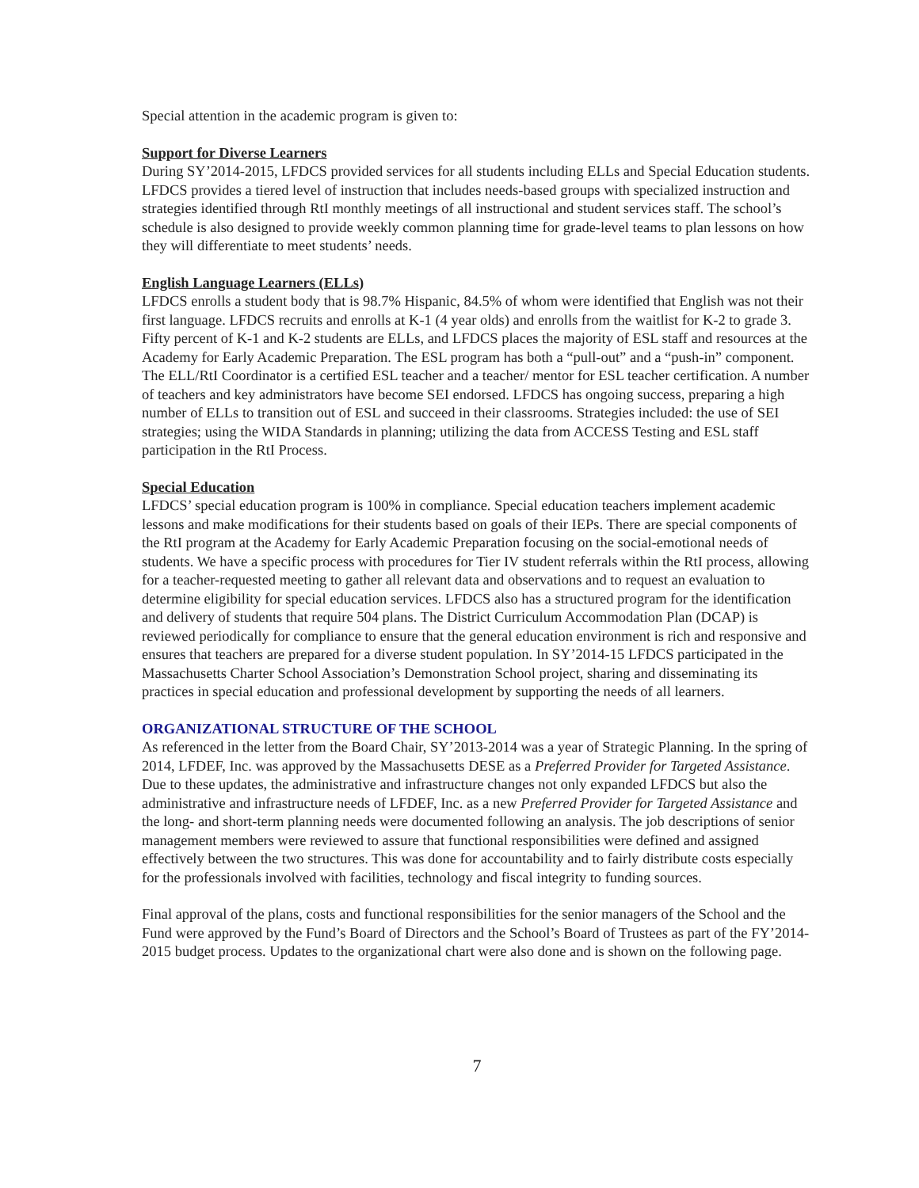Special attention in the academic program is given to:
Support for Diverse Learners
During SY’2014-2015, LFDCS provided services for all students including ELLs and Special Education students. LFDCS provides a tiered level of instruction that includes needs-based groups with specialized instruction and strategies identified through RtI monthly meetings of all instructional and student services staff. The school’s schedule is also designed to provide weekly common planning time for grade-level teams to plan lessons on how they will differentiate to meet students’ needs.
English Language Learners (ELLs)
LFDCS enrolls a student body that is 98.7% Hispanic, 84.5% of whom were identified that English was not their first language. LFDCS recruits and enrolls at K-1 (4 year olds) and enrolls from the waitlist for K-2 to grade 3. Fifty percent of K-1 and K-2 students are ELLs, and LFDCS places the majority of ESL staff and resources at the Academy for Early Academic Preparation. The ESL program has both a “pull-out” and a “push-in” component. The ELL/RtI Coordinator is a certified ESL teacher and a teacher/ mentor for ESL teacher certification. A number of teachers and key administrators have become SEI endorsed. LFDCS has ongoing success, preparing a high number of ELLs to transition out of ESL and succeed in their classrooms. Strategies included: the use of SEI strategies; using the WIDA Standards in planning; utilizing the data from ACCESS Testing and ESL staff participation in the RtI Process.
Special Education
LFDCS’ special education program is 100% in compliance. Special education teachers implement academic lessons and make modifications for their students based on goals of their IEPs. There are special components of the RtI program at the Academy for Early Academic Preparation focusing on the social-emotional needs of students. We have a specific process with procedures for Tier IV student referrals within the RtI process, allowing for a teacher-requested meeting to gather all relevant data and observations and to request an evaluation to determine eligibility for special education services. LFDCS also has a structured program for the identification and delivery of students that require 504 plans. The District Curriculum Accommodation Plan (DCAP) is reviewed periodically for compliance to ensure that the general education environment is rich and responsive and ensures that teachers are prepared for a diverse student population. In SY’2014-15 LFDCS participated in the Massachusetts Charter School Association’s Demonstration School project, sharing and disseminating its practices in special education and professional development by supporting the needs of all learners.
ORGANIZATIONAL STRUCTURE OF THE SCHOOL
As referenced in the letter from the Board Chair, SY’2013-2014 was a year of Strategic Planning. In the spring of 2014, LFDEF, Inc. was approved by the Massachusetts DESE as a Preferred Provider for Targeted Assistance. Due to these updates, the administrative and infrastructure changes not only expanded LFDCS but also the administrative and infrastructure needs of LFDEF, Inc. as a new Preferred Provider for Targeted Assistance and the long- and short-term planning needs were documented following an analysis. The job descriptions of senior management members were reviewed to assure that functional responsibilities were defined and assigned effectively between the two structures. This was done for accountability and to fairly distribute costs especially for the professionals involved with facilities, technology and fiscal integrity to funding sources.
Final approval of the plans, costs and functional responsibilities for the senior managers of the School and the Fund were approved by the Fund’s Board of Directors and the School’s Board of Trustees as part of the FY’2014-2015 budget process. Updates to the organizational chart were also done and is shown on the following page.
7